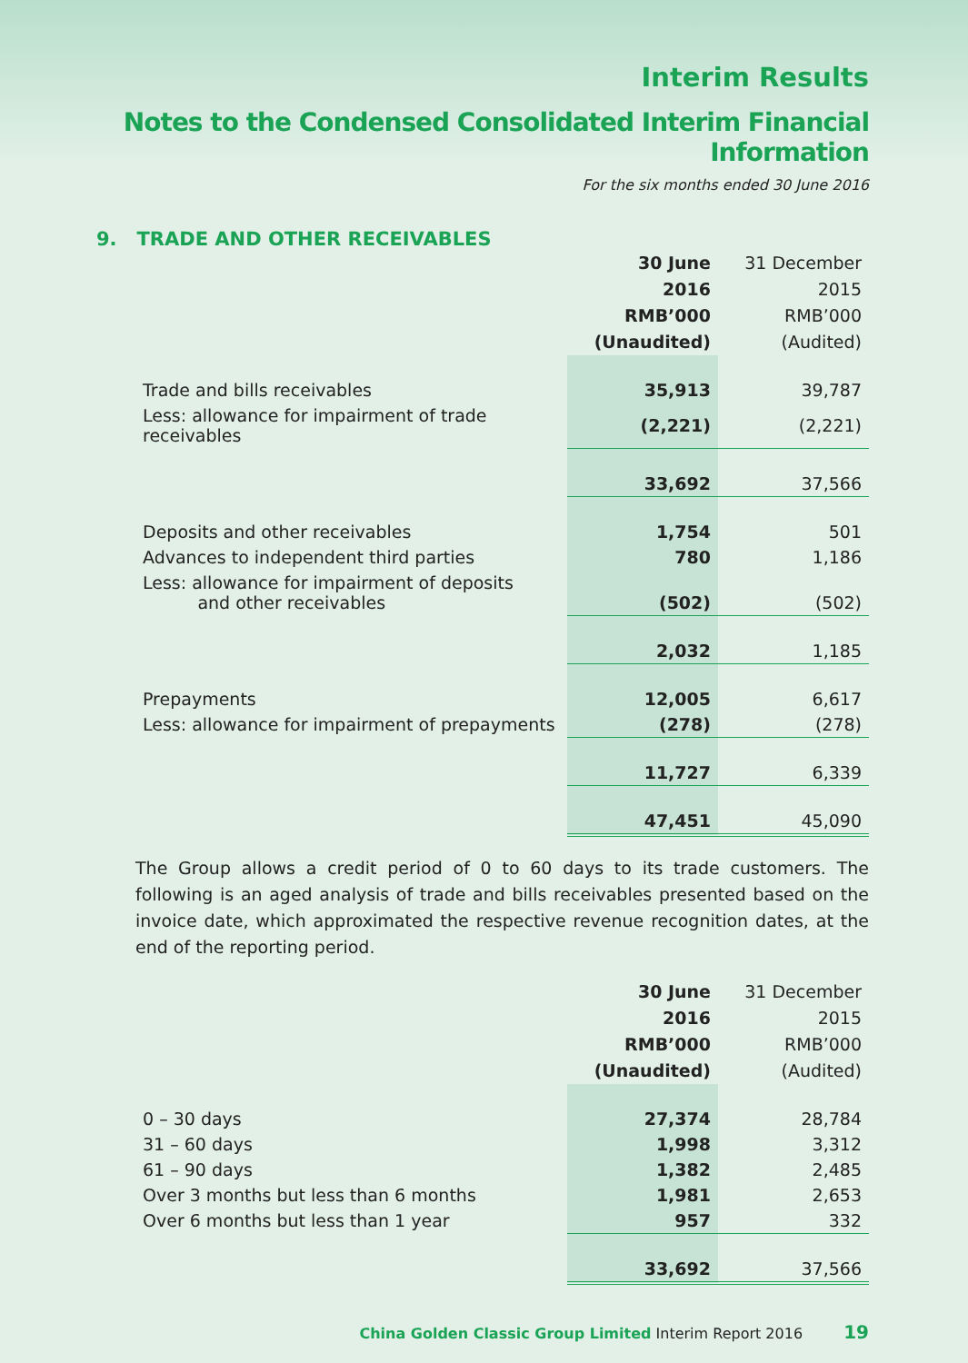Interim Results
Notes to the Condensed Consolidated Interim Financial Information
For the six months ended 30 June 2016
9. TRADE AND OTHER RECEIVABLES
| | 30 June 2016 RMB’000 (Unaudited) | 31 December 2015 RMB’000 (Audited) |
| --- | --- | --- |
| Trade and bills receivables | 35,913 | 39,787 |
| Less: allowance for impairment of trade receivables | (2,221) | (2,221) |
| | 33,692 | 37,566 |
| Deposits and other receivables | 1,754 | 501 |
| Advances to independent third parties | 780 | 1,186 |
| Less: allowance for impairment of deposits and other receivables | (502) | (502) |
| | 2,032 | 1,185 |
| Prepayments | 12,005 | 6,617 |
| Less: allowance for impairment of prepayments | (278) | (278) |
| | 11,727 | 6,339 |
| | 47,451 | 45,090 |
The Group allows a credit period of 0 to 60 days to its trade customers. The following is an aged analysis of trade and bills receivables presented based on the invoice date, which approximated the respective revenue recognition dates, at the end of the reporting period.
| | 30 June 2016 RMB’000 (Unaudited) | 31 December 2015 RMB’000 (Audited) |
| --- | --- | --- |
| 0 – 30 days | 27,374 | 28,784 |
| 31 – 60 days | 1,998 | 3,312 |
| 61 – 90 days | 1,382 | 2,485 |
| Over 3 months but less than 6 months | 1,981 | 2,653 |
| Over 6 months but less than 1 year | 957 | 332 |
| | 33,692 | 37,566 |
China Golden Classic Group Limited Interim Report 2016 19